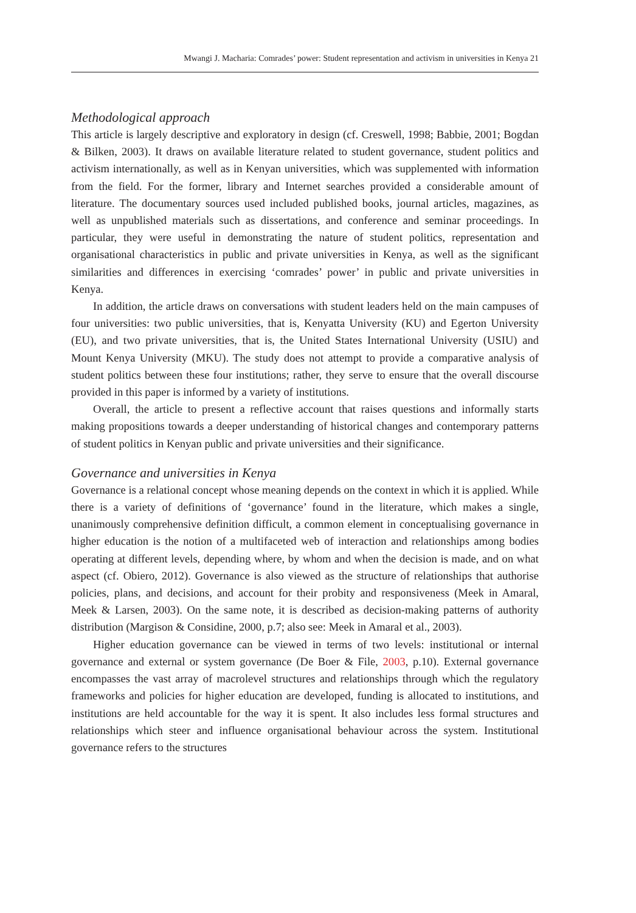Mwangi J. Macharia: Comrades’ power: Student representation and activism in universities in Kenya 21
Methodological approach
This article is largely descriptive and exploratory in design (cf. Creswell, 1998; Babbie, 2001; Bogdan & Bilken, 2003). It draws on available literature related to student governance, student politics and activism internationally, as well as in Kenyan universities, which was supplemented with information from the field. For the former, library and Internet searches provided a considerable amount of literature. The documentary sources used included published books, journal articles, magazines, as well as unpublished materials such as dissertations, and conference and seminar proceedings. In particular, they were useful in demonstrating the nature of student politics, representation and organisational characteristics in public and private universities in Kenya, as well as the significant similarities and differences in exercising ‘comrades’ power’ in public and private universities in Kenya.
In addition, the article draws on conversations with student leaders held on the main campuses of four universities: two public universities, that is, Kenyatta University (KU) and Egerton University (EU), and two private universities, that is, the United States International University (USIU) and Mount Kenya University (MKU). The study does not attempt to provide a comparative analysis of student politics between these four institutions; rather, they serve to ensure that the overall discourse provided in this paper is informed by a variety of institutions.
Overall, the article to present a reflective account that raises questions and informally starts making propositions towards a deeper understanding of historical changes and contemporary patterns of student politics in Kenyan public and private universities and their significance.
Governance and universities in Kenya
Governance is a relational concept whose meaning depends on the context in which it is applied. While there is a variety of definitions of ‘governance’ found in the literature, which makes a single, unanimously comprehensive definition difficult, a common element in conceptualising governance in higher education is the notion of a multifaceted web of interaction and relationships among bodies operating at different levels, depending where, by whom and when the decision is made, and on what aspect (cf. Obiero, 2012). Governance is also viewed as the structure of relationships that authorise policies, plans, and decisions, and account for their probity and responsiveness (Meek in Amaral, Meek & Larsen, 2003). On the same note, it is described as decision-making patterns of authority distribution (Margison & Considine, 2000, p.7; also see: Meek in Amaral et al., 2003).
Higher education governance can be viewed in terms of two levels: institutional or internal governance and external or system governance (De Boer & File, 2003, p.10). External governance encompasses the vast array of macrolevel structures and relationships through which the regulatory frameworks and policies for higher education are developed, funding is allocated to institutions, and institutions are held accountable for the way it is spent. It also includes less formal structures and relationships which steer and influence organisational behaviour across the system. Institutional governance refers to the structures